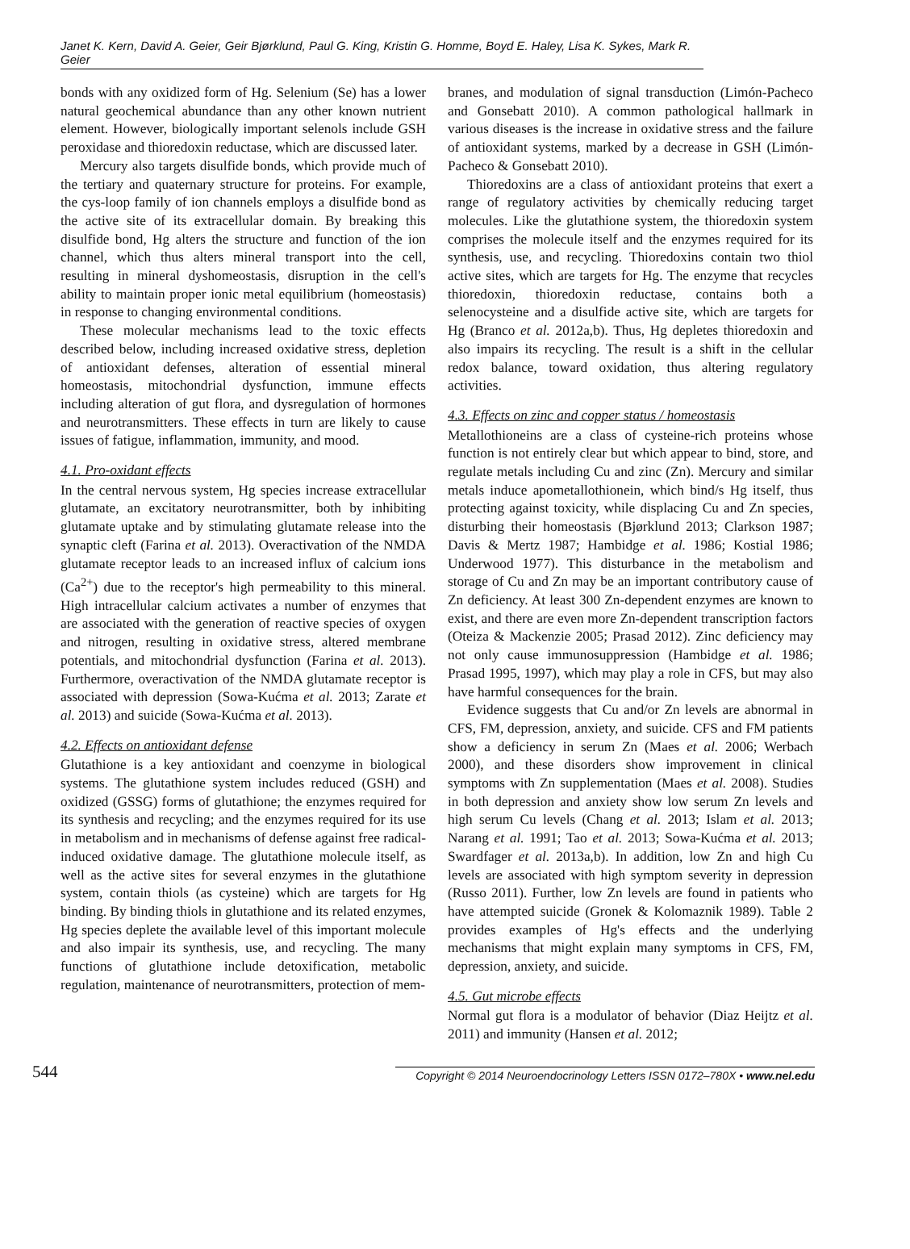Janet K. Kern, David A. Geier, Geir Bjørklund, Paul G. King, Kristin G. Homme, Boyd E. Haley, Lisa K. Sykes, Mark R. Geier
bonds with any oxidized form of Hg. Selenium (Se) has a lower natural geochemical abundance than any other known nutrient element. However, biologically important selenols include GSH peroxidase and thioredoxin reductase, which are discussed later.
Mercury also targets disulfide bonds, which provide much of the tertiary and quaternary structure for proteins. For example, the cys-loop family of ion channels employs a disulfide bond as the active site of its extracellular domain. By breaking this disulfide bond, Hg alters the structure and function of the ion channel, which thus alters mineral transport into the cell, resulting in mineral dyshomeostasis, disruption in the cell's ability to maintain proper ionic metal equilibrium (homeostasis) in response to changing environmental conditions.
These molecular mechanisms lead to the toxic effects described below, including increased oxidative stress, depletion of antioxidant defenses, alteration of essential mineral homeostasis, mitochondrial dysfunction, immune effects including alteration of gut flora, and dysregulation of hormones and neurotransmitters. These effects in turn are likely to cause issues of fatigue, inflammation, immunity, and mood.
4.1. Pro-oxidant effects
In the central nervous system, Hg species increase extracellular glutamate, an excitatory neurotransmitter, both by inhibiting glutamate uptake and by stimulating glutamate release into the synaptic cleft (Farina et al. 2013). Overactivation of the NMDA glutamate receptor leads to an increased influx of calcium ions (Ca<sup>2+</sup>) due to the receptor's high permeability to this mineral. High intracellular calcium activates a number of enzymes that are associated with the generation of reactive species of oxygen and nitrogen, resulting in oxidative stress, altered membrane potentials, and mitochondrial dysfunction (Farina et al. 2013). Furthermore, overactivation of the NMDA glutamate receptor is associated with depression (Sowa-Kućma et al. 2013; Zarate et al. 2013) and suicide (Sowa-Kućma et al. 2013).
4.2. Effects on antioxidant defense
Glutathione is a key antioxidant and coenzyme in biological systems. The glutathione system includes reduced (GSH) and oxidized (GSSG) forms of glutathione; the enzymes required for its synthesis and recycling; and the enzymes required for its use in metabolism and in mechanisms of defense against free radical-induced oxidative damage. The glutathione molecule itself, as well as the active sites for several enzymes in the glutathione system, contain thiols (as cysteine) which are targets for Hg binding. By binding thiols in glutathione and its related enzymes, Hg species deplete the available level of this important molecule and also impair its synthesis, use, and recycling. The many functions of glutathione include detoxification, metabolic regulation, maintenance of neurotransmitters, protection of mem-
branes, and modulation of signal transduction (Limón-Pacheco and Gonsebatt 2010). A common pathological hallmark in various diseases is the increase in oxidative stress and the failure of antioxidant systems, marked by a decrease in GSH (Limón-Pacheco & Gonsebatt 2010).
Thioredoxins are a class of antioxidant proteins that exert a range of regulatory activities by chemically reducing target molecules. Like the glutathione system, the thioredoxin system comprises the molecule itself and the enzymes required for its synthesis, use, and recycling. Thioredoxins contain two thiol active sites, which are targets for Hg. The enzyme that recycles thioredoxin, thioredoxin reductase, contains both a selenocysteine and a disulfide active site, which are targets for Hg (Branco et al. 2012a,b). Thus, Hg depletes thioredoxin and also impairs its recycling. The result is a shift in the cellular redox balance, toward oxidation, thus altering regulatory activities.
4.3. Effects on zinc and copper status / homeostasis
Metallothioneins are a class of cysteine-rich proteins whose function is not entirely clear but which appear to bind, store, and regulate metals including Cu and zinc (Zn). Mercury and similar metals induce apometallothionein, which bind/s Hg itself, thus protecting against toxicity, while displacing Cu and Zn species, disturbing their homeostasis (Bjørklund 2013; Clarkson 1987; Davis & Mertz 1987; Hambidge et al. 1986; Kostial 1986; Underwood 1977). This disturbance in the metabolism and storage of Cu and Zn may be an important contributory cause of Zn deficiency. At least 300 Zn-dependent enzymes are known to exist, and there are even more Zn-dependent transcription factors (Oteiza & Mackenzie 2005; Prasad 2012). Zinc deficiency may not only cause immunosuppression (Hambidge et al. 1986; Prasad 1995, 1997), which may play a role in CFS, but may also have harmful consequences for the brain.
Evidence suggests that Cu and/or Zn levels are abnormal in CFS, FM, depression, anxiety, and suicide. CFS and FM patients show a deficiency in serum Zn (Maes et al. 2006; Werbach 2000), and these disorders show improvement in clinical symptoms with Zn supplementation (Maes et al. 2008). Studies in both depression and anxiety show low serum Zn levels and high serum Cu levels (Chang et al. 2013; Islam et al. 2013; Narang et al. 1991; Tao et al. 2013; Sowa-Kućma et al. 2013; Swardfager et al. 2013a,b). In addition, low Zn and high Cu levels are associated with high symptom severity in depression (Russo 2011). Further, low Zn levels are found in patients who have attempted suicide (Gronek & Kolomaznik 1989). Table 2 provides examples of Hg's effects and the underlying mechanisms that might explain many symptoms in CFS, FM, depression, anxiety, and suicide.
4.5. Gut microbe effects
Normal gut flora is a modulator of behavior (Diaz Heijtz et al. 2011) and immunity (Hansen et al. 2012;
544 Copyright © 2014 Neuroendocrinology Letters ISSN 0172–780X • www.nel.edu